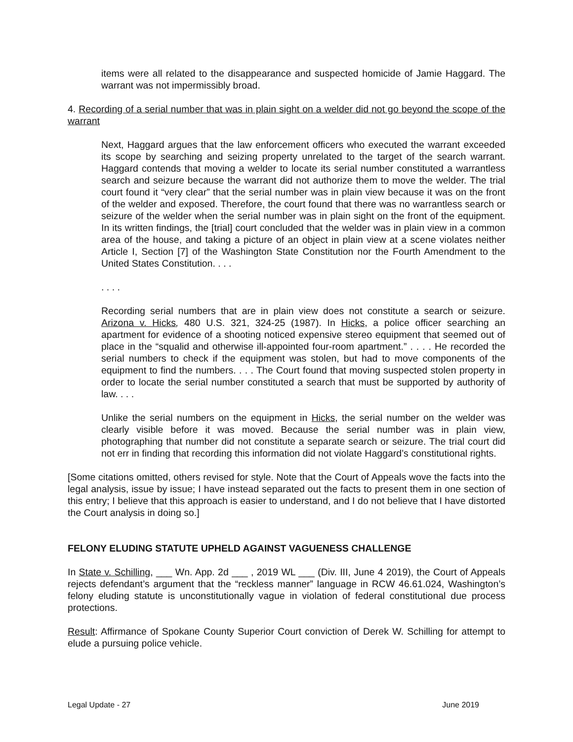items were all related to the disappearance and suspected homicide of Jamie Haggard. The warrant was not impermissibly broad.
4. Recording of a serial number that was in plain sight on a welder did not go beyond the scope of the warrant
Next, Haggard argues that the law enforcement officers who executed the warrant exceeded its scope by searching and seizing property unrelated to the target of the search warrant. Haggard contends that moving a welder to locate its serial number constituted a warrantless search and seizure because the warrant did not authorize them to move the welder. The trial court found it “very clear” that the serial number was in plain view because it was on the front of the welder and exposed. Therefore, the court found that there was no warrantless search or seizure of the welder when the serial number was in plain sight on the front of the equipment. In its written findings, the [trial] court concluded that the welder was in plain view in a common area of the house, and taking a picture of an object in plain view at a scene violates neither Article I, Section [7] of the Washington State Constitution nor the Fourth Amendment to the United States Constitution. . . .
. . . .
Recording serial numbers that are in plain view does not constitute a search or seizure. Arizona v. Hicks, 480 U.S. 321, 324-25 (1987). In Hicks, a police officer searching an apartment for evidence of a shooting noticed expensive stereo equipment that seemed out of place in the “squalid and otherwise ill-appointed four-room apartment.” . . . . He recorded the serial numbers to check if the equipment was stolen, but had to move components of the equipment to find the numbers. . . . The Court found that moving suspected stolen property in order to locate the serial number constituted a search that must be supported by authority of law. . . .
Unlike the serial numbers on the equipment in Hicks, the serial number on the welder was clearly visible before it was moved. Because the serial number was in plain view, photographing that number did not constitute a separate search or seizure. The trial court did not err in finding that recording this information did not violate Haggard’s constitutional rights.
[Some citations omitted, others revised for style. Note that the Court of Appeals wove the facts into the legal analysis, issue by issue; I have instead separated out the facts to present them in one section of this entry; I believe that this approach is easier to understand, and I do not believe that I have distorted the Court analysis in doing so.]
FELONY ELUDING STATUTE UPHELD AGAINST VAGUENESS CHALLENGE
In State v. Schilling, ___ Wn. App. 2d ___ , 2019 WL ___ (Div. III, June 4 2019), the Court of Appeals rejects defendant’s argument that the “reckless manner” language in RCW 46.61.024, Washington’s felony eluding statute is unconstitutionally vague in violation of federal constitutional due process protections.
Result: Affirmance of Spokane County Superior Court conviction of Derek W. Schilling for attempt to elude a pursuing police vehicle.
Legal Update - 27 June 2019